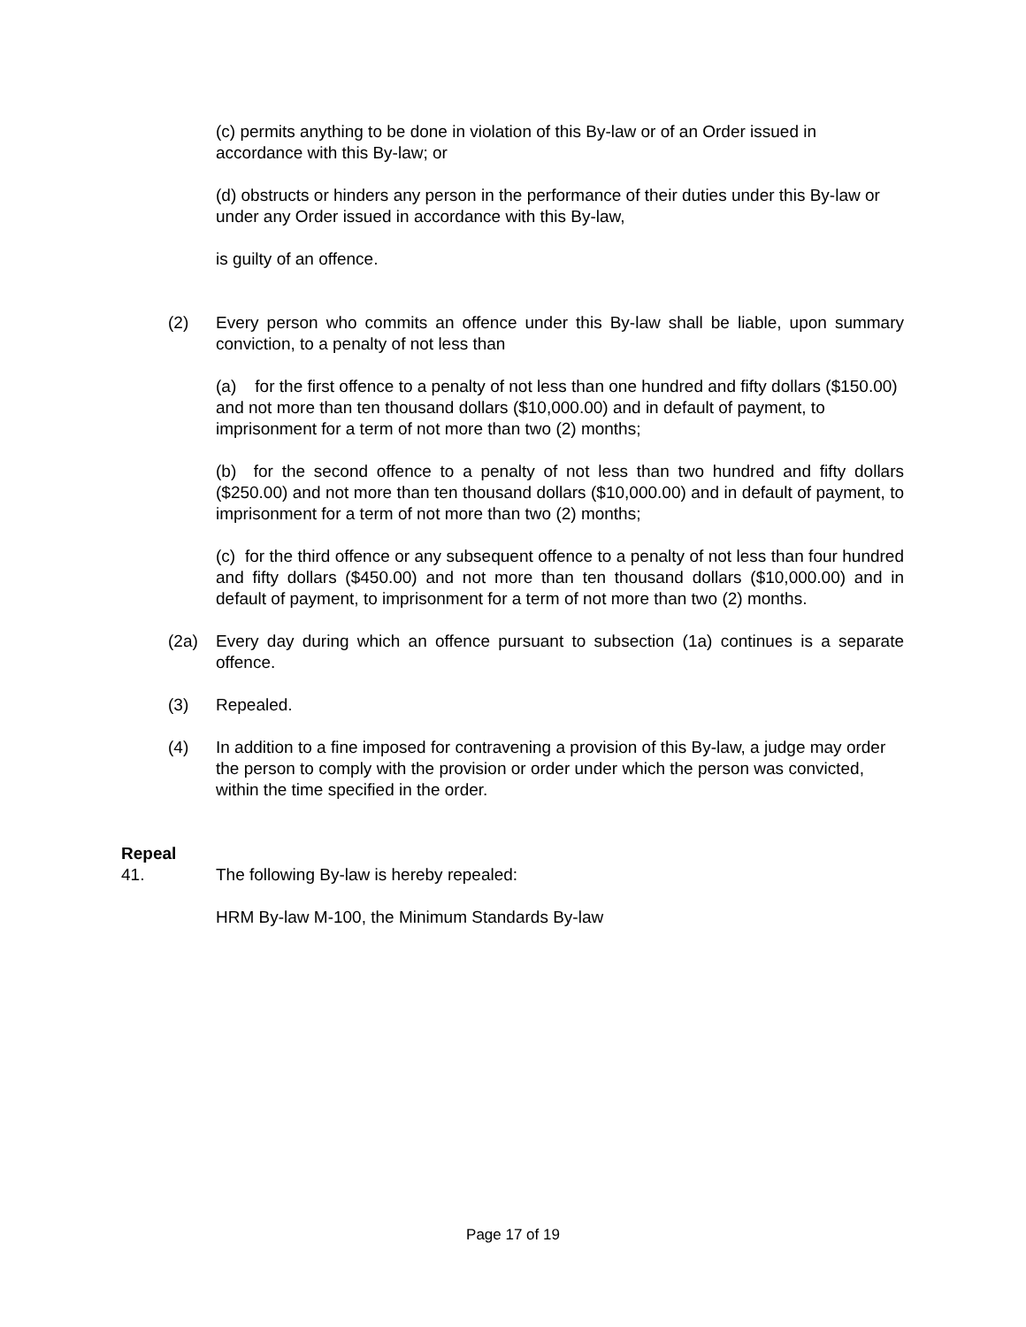(c) permits anything to be done in violation of this By-law or of an Order issued in accordance with this By-law; or
(d) obstructs or hinders any person in the performance of their duties under this By-law or under any Order issued in accordance with this By-law,
is guilty of an offence.
(2) Every person who commits an offence under this By-law shall be liable, upon summary conviction, to a penalty of not less than
(a) for the first offence to a penalty of not less than one hundred and fifty dollars ($150.00) and not more than ten thousand dollars ($10,000.00) and in default of payment, to imprisonment for a term of not more than two (2) months;
(b) for the second offence to a penalty of not less than two hundred and fifty dollars ($250.00) and not more than ten thousand dollars ($10,000.00) and in default of payment, to imprisonment for a term of not more than two (2) months;
(c) for the third offence or any subsequent offence to a penalty of not less than four hundred and fifty dollars ($450.00) and not more than ten thousand dollars ($10,000.00) and in default of payment, to imprisonment for a term of not more than two (2) months.
(2a) Every day during which an offence pursuant to subsection (1a) continues is a separate offence.
(3) Repealed.
(4) In addition to a fine imposed for contravening a provision of this By-law, a judge may order the person to comply with the provision or order under which the person was convicted, within the time specified in the order.
Repeal
41. The following By-law is hereby repealed:
HRM By-law M-100, the Minimum Standards By-law
Page 17 of 19